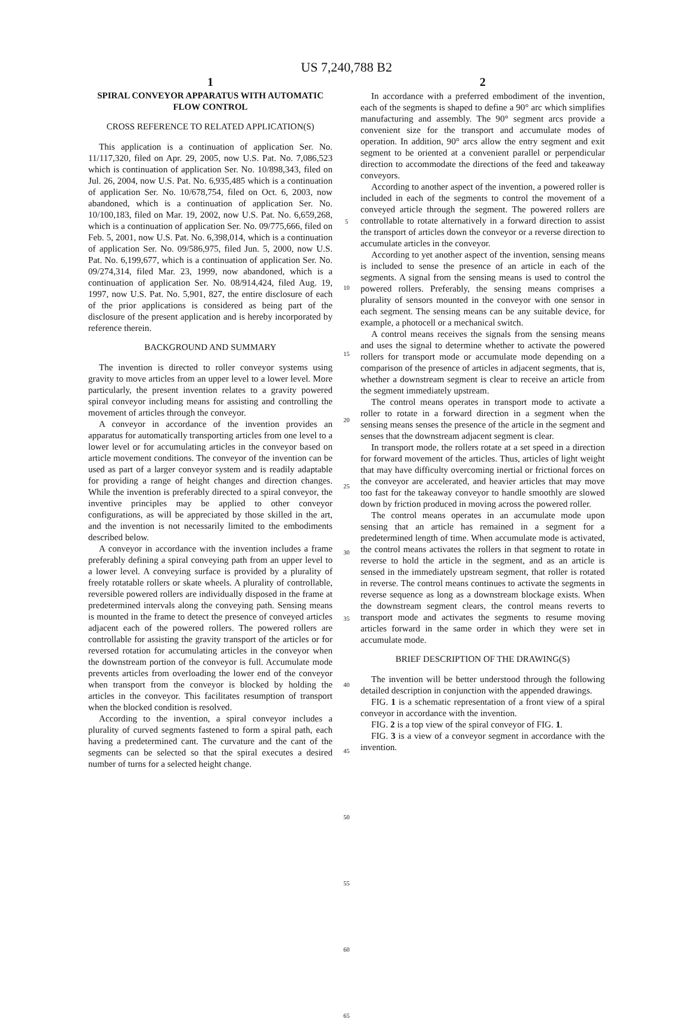US 7,240,788 B2
1
SPIRAL CONVEYOR APPARATUS WITH AUTOMATIC FLOW CONTROL
CROSS REFERENCE TO RELATED APPLICATION(S)
This application is a continuation of application Ser. No. 11/117,320, filed on Apr. 29, 2005, now U.S. Pat. No. 7,086,523 which is continuation of application Ser. No. 10/898,343, filed on Jul. 26, 2004, now U.S. Pat. No. 6,935,485 which is a continuation of application Ser. No. 10/678,754, filed on Oct. 6, 2003, now abandoned, which is a continuation of application Ser. No. 10/100,183, filed on Mar. 19, 2002, now U.S. Pat. No. 6,659,268, which is a continuation of application Ser. No. 09/775,666, filed on Feb. 5, 2001, now U.S. Pat. No. 6,398,014, which is a continuation of application Ser. No. 09/586,975, filed Jun. 5, 2000, now U.S. Pat. No. 6,199,677, which is a continuation of application Ser. No. 09/274,314, filed Mar. 23, 1999, now abandoned, which is a continuation of application Ser. No. 08/914,424, filed Aug. 19, 1997, now U.S. Pat. No. 5,901, 827, the entire disclosure of each of the prior applications is considered as being part of the disclosure of the present application and is hereby incorporated by reference therein.
BACKGROUND AND SUMMARY
The invention is directed to roller conveyor systems using gravity to move articles from an upper level to a lower level. More particularly, the present invention relates to a gravity powered spiral conveyor including means for assisting and controlling the movement of articles through the conveyor.
A conveyor in accordance of the invention provides an apparatus for automatically transporting articles from one level to a lower level or for accumulating articles in the conveyor based on article movement conditions. The conveyor of the invention can be used as part of a larger conveyor system and is readily adaptable for providing a range of height changes and direction changes. While the invention is preferably directed to a spiral conveyor, the inventive principles may be applied to other conveyor configurations, as will be appreciated by those skilled in the art, and the invention is not necessarily limited to the embodiments described below.
A conveyor in accordance with the invention includes a frame preferably defining a spiral conveying path from an upper level to a lower level. A conveying surface is provided by a plurality of freely rotatable rollers or skate wheels. A plurality of controllable, reversible powered rollers are individually disposed in the frame at predetermined intervals along the conveying path. Sensing means is mounted in the frame to detect the presence of conveyed articles adjacent each of the powered rollers. The powered rollers are controllable for assisting the gravity transport of the articles or for reversed rotation for accumulating articles in the conveyor when the downstream portion of the conveyor is full. Accumulate mode prevents articles from overloading the lower end of the conveyor when transport from the conveyor is blocked by holding the articles in the conveyor. This facilitates resumption of transport when the blocked condition is resolved.
According to the invention, a spiral conveyor includes a plurality of curved segments fastened to form a spiral path, each having a predetermined cant. The curvature and the cant of the segments can be selected so that the spiral executes a desired number of turns for a selected height change.
5
10
15
20
25
30
35
40
45
50
55
60
65
2
In accordance with a preferred embodiment of the invention, each of the segments is shaped to define a 90° arc which simplifies manufacturing and assembly. The 90° segment arcs provide a convenient size for the transport and accumulate modes of operation. In addition, 90° arcs allow the entry segment and exit segment to be oriented at a convenient parallel or perpendicular direction to accommodate the directions of the feed and takeaway conveyors.
According to another aspect of the invention, a powered roller is included in each of the segments to control the movement of a conveyed article through the segment. The powered rollers are controllable to rotate alternatively in a forward direction to assist the transport of articles down the conveyor or a reverse direction to accumulate articles in the conveyor.
According to yet another aspect of the invention, sensing means is included to sense the presence of an article in each of the segments. A signal from the sensing means is used to control the powered rollers. Preferably, the sensing means comprises a plurality of sensors mounted in the conveyor with one sensor in each segment. The sensing means can be any suitable device, for example, a photocell or a mechanical switch.
A control means receives the signals from the sensing means and uses the signal to determine whether to activate the powered rollers for transport mode or accumulate mode depending on a comparison of the presence of articles in adjacent segments, that is, whether a downstream segment is clear to receive an article from the segment immediately upstream.
The control means operates in transport mode to activate a roller to rotate in a forward direction in a segment when the sensing means senses the presence of the article in the segment and senses that the downstream adjacent segment is clear.
In transport mode, the rollers rotate at a set speed in a direction for forward movement of the articles. Thus, articles of light weight that may have difficulty overcoming inertial or frictional forces on the conveyor are accelerated, and heavier articles that may move too fast for the takeaway conveyor to handle smoothly are slowed down by friction produced in moving across the powered roller.
The control means operates in an accumulate mode upon sensing that an article has remained in a segment for a predetermined length of time. When accumulate mode is activated, the control means activates the rollers in that segment to rotate in reverse to hold the article in the segment, and as an article is sensed in the immediately upstream segment, that roller is rotated in reverse. The control means continues to activate the segments in reverse sequence as long as a downstream blockage exists. When the downstream segment clears, the control means reverts to transport mode and activates the segments to resume moving articles forward in the same order in which they were set in accumulate mode.
BRIEF DESCRIPTION OF THE DRAWING(S)
The invention will be better understood through the following detailed description in conjunction with the appended drawings.
FIG. 1 is a schematic representation of a front view of a spiral conveyor in accordance with the invention.
FIG. 2 is a top view of the spiral conveyor of FIG. 1.
FIG. 3 is a view of a conveyor segment in accordance with the invention.